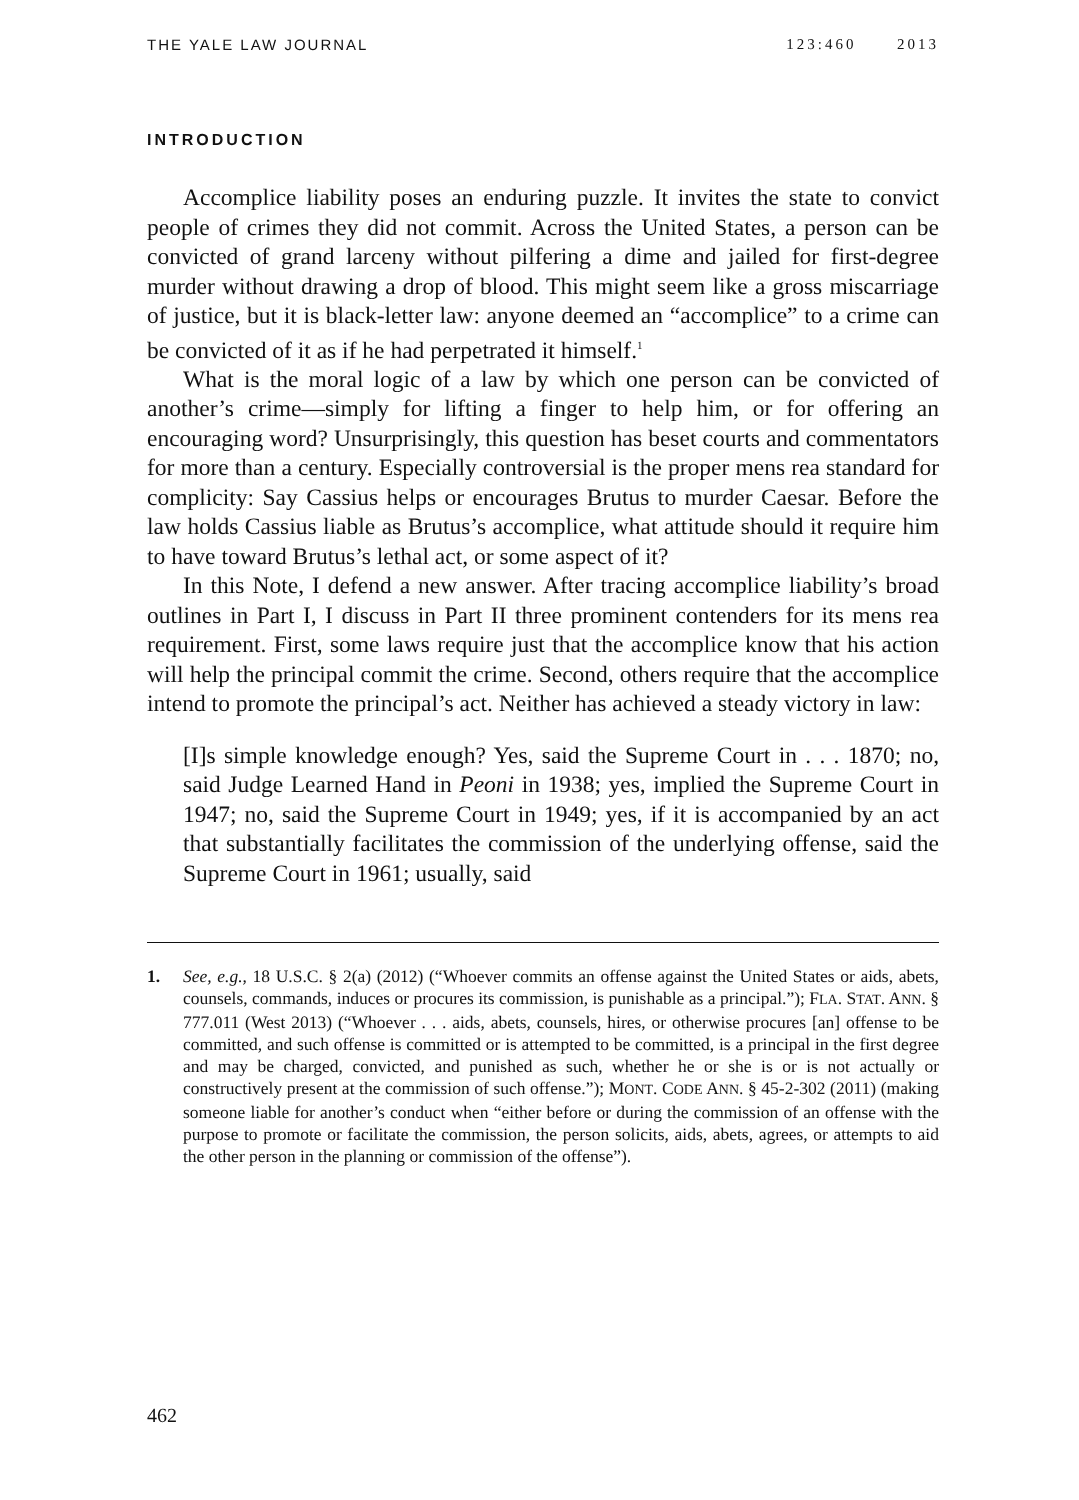THE YALE LAW JOURNAL 123:460 2013
INTRODUCTION
Accomplice liability poses an enduring puzzle. It invites the state to convict people of crimes they did not commit. Across the United States, a person can be convicted of grand larceny without pilfering a dime and jailed for first-degree murder without drawing a drop of blood. This might seem like a gross miscarriage of justice, but it is black-letter law: anyone deemed an “accomplice” to a crime can be convicted of it as if he had perpetrated it himself.<sup>1</sup>
What is the moral logic of a law by which one person can be convicted of another’s crime—simply for lifting a finger to help him, or for offering an encouraging word? Unsurprisingly, this question has beset courts and commentators for more than a century. Especially controversial is the proper mens rea standard for complicity: Say Cassius helps or encourages Brutus to murder Caesar. Before the law holds Cassius liable as Brutus’s accomplice, what attitude should it require him to have toward Brutus’s lethal act, or some aspect of it?
In this Note, I defend a new answer. After tracing accomplice liability’s broad outlines in Part I, I discuss in Part II three prominent contenders for its mens rea requirement. First, some laws require just that the accomplice know that his action will help the principal commit the crime. Second, others require that the accomplice intend to promote the principal’s act. Neither has achieved a steady victory in law:
[I]s simple knowledge enough? Yes, said the Supreme Court in . . . 1870; no, said Judge Learned Hand in Peoni in 1938; yes, implied the Supreme Court in 1947; no, said the Supreme Court in 1949; yes, if it is accompanied by an act that substantially facilitates the commission of the underlying offense, said the Supreme Court in 1961; usually, said
1. See, e.g., 18 U.S.C. § 2(a) (2012) (“Whoever commits an offense against the United States or aids, abets, counsels, commands, induces or procures its commission, is punishable as a principal.”); FLA. STAT. ANN. § 777.011 (West 2013) (“Whoever . . . aids, abets, counsels, hires, or otherwise procures [an] offense to be committed, and such offense is committed or is attempted to be committed, is a principal in the first degree and may be charged, convicted, and punished as such, whether he or she is or is not actually or constructively present at the commission of such offense.”); MONT. CODE ANN. § 45-2-302 (2011) (making someone liable for another’s conduct when “either before or during the commission of an offense with the purpose to promote or facilitate the commission, the person solicits, aids, abets, agrees, or attempts to aid the other person in the planning or commission of the offense”).
462